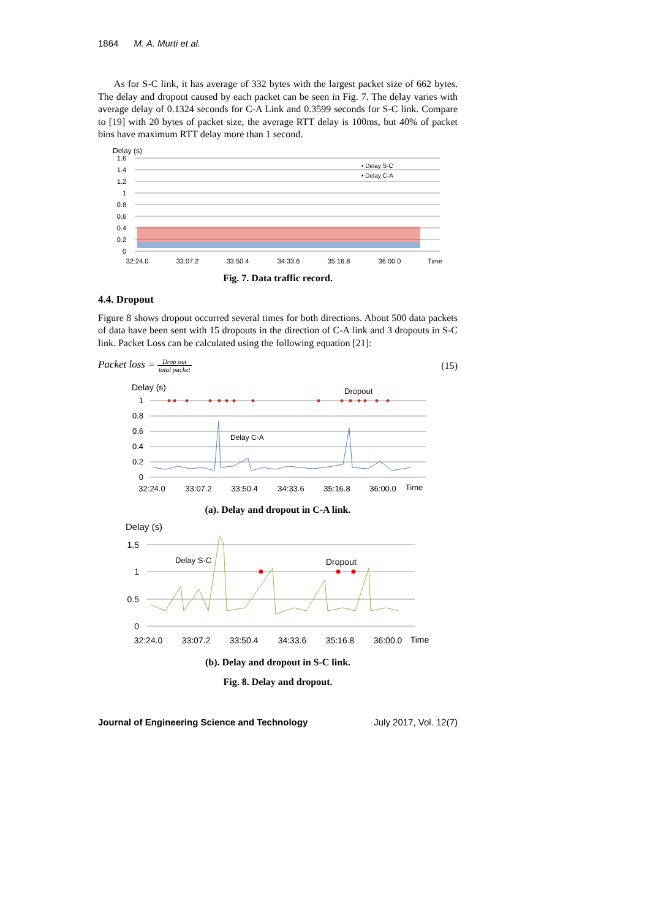1864 M. A. Murti et al.
As for S-C link, it has average of 332 bytes with the largest packet size of 662 bytes. The delay and dropout caused by each packet can be seen in Fig. 7. The delay varies with average delay of 0.1324 seconds for C-A Link and 0.3599 seconds for S-C link. Compare to [19] with 20 bytes of packet size, the average RTT delay is 100ms, but 40% of packet bins have maximum RTT delay more than 1 second.
Delay (s)
1.6
1.4
1.2
1
0.8
0.6
0.4
0.2
0
• Delay S-C
• Delay C-A
32:24.0
33:07.2
33:50.4
34:33.6
35:16.8
36:00.0
Time
Fig. 7. Data traffic record.
4.4. Dropout
Figure 8 shows dropout occurred several times for both directions. About 500 data packets of data have been sent with 15 dropouts in the direction of C-A link and 3 dropouts in S-C link. Packet Loss can be calculated using the following equation [21]:
Packet loss = Drop out total packet (15)
Delay (s)
1
0.8
0.6
0.4
0.2
0
Dropout
Delay C-A
32:24.0
33:07.2
33:50.4
34:33.6
35:16.8
36:00.0
Time
(a). Delay and dropout in C-A link.
Delay (s)
1.5
1
0.5
0
Delay S-C
Dropout
32:24.0
33:07.2
33:50.4
34:33.6
35:16.8
36:00.0
Time
(b). Delay and dropout in S-C link.
Fig. 8. Delay and dropout.
Journal of Engineering Science and Technology July 2017, Vol. 12(7)